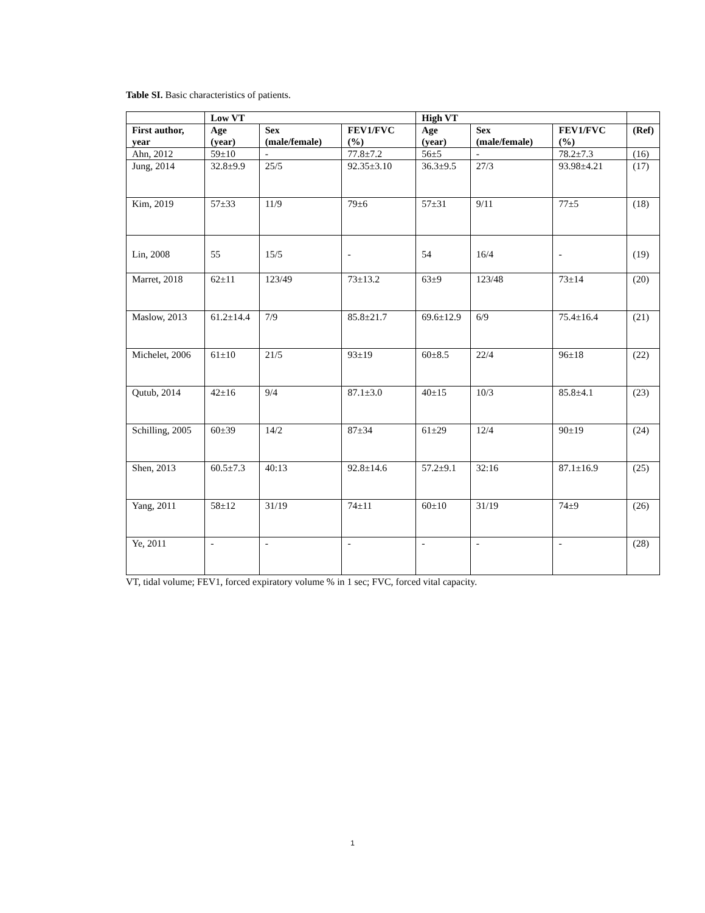Table SI. Basic characteristics of patients.
| | Low VT | | | High VT | | | |
| --- | --- | --- | --- | --- | --- | --- | --- |
| First author, year | Age (year) | Sex (male/female) | FEV1/FVC (%) | Age (year) | Sex (male/female) | FEV1/FVC (%) | (Ref) |
| Ahn, 2012 | 59±10 | - | 77.8±7.2 | 56±5 | - | 78.2±7.3 | (16) |
| Jung, 2014 | 32.8±9.9 | 25/5 | 92.35±3.10 | 36.3±9.5 | 27/3 | 93.98±4.21 | (17) |
| Kim, 2019 | 57±33 | 11/9 | 79±6 | 57±31 | 9/11 | 77±5 | (18) |
| Lin, 2008 | 55 | 15/5 | - | 54 | 16/4 | - | (19) |
| Marret, 2018 | 62±11 | 123/49 | 73±13.2 | 63±9 | 123/48 | 73±14 | (20) |
| Maslow, 2013 | 61.2±14.4 | 7/9 | 85.8±21.7 | 69.6±12.9 | 6/9 | 75.4±16.4 | (21) |
| Michelet, 2006 | 61±10 | 21/5 | 93±19 | 60±8.5 | 22/4 | 96±18 | (22) |
| Qutub, 2014 | 42±16 | 9/4 | 87.1±3.0 | 40±15 | 10/3 | 85.8±4.1 | (23) |
| Schilling, 2005 | 60±39 | 14/2 | 87±34 | 61±29 | 12/4 | 90±19 | (24) |
| Shen, 2013 | 60.5±7.3 | 40:13 | 92.8±14.6 | 57.2±9.1 | 32:16 | 87.1±16.9 | (25) |
| Yang, 2011 | 58±12 | 31/19 | 74±11 | 60±10 | 31/19 | 74±9 | (26) |
| Ye, 2011 | - | - | - | - | - | - | (28) |
VT, tidal volume; FEV1, forced expiratory volume % in 1 sec; FVC, forced vital capacity.
1